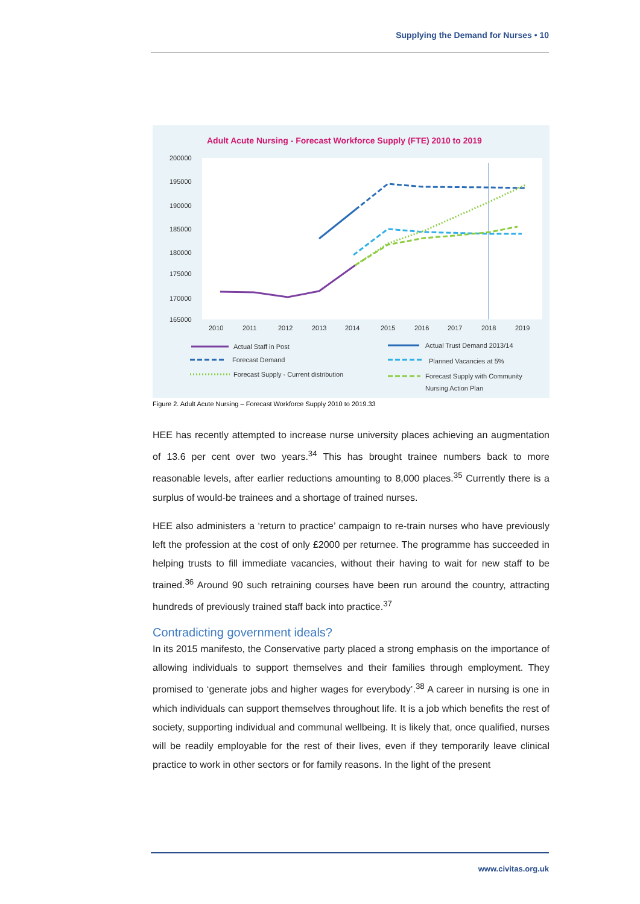Supplying the Demand for Nurses • 10
Adult Acute Nursing - Forecast Workforce Supply (FTE) 2010 to 2019
200000
195000
190000
185000
180000
175000
170000
165000
2010
2011
2012
2013
2014
2015
2016
2017
2018
2019
Actual Staff in Post
Forecast Demand
Forecast Supply - Current distribution
Actual Trust Demand 2013/14
Planned Vacancies at 5%
Forecast Supply with Community
Nursing Action Plan
Figure 2. Adult Acute Nursing – Forecast Workforce Supply 2010 to 2019.33
HEE has recently attempted to increase nurse university places achieving an augmentation of 13.6 per cent over two years.<sup>34</sup> This has brought trainee numbers back to more reasonable levels, after earlier reductions amounting to 8,000 places.<sup>35</sup> Currently there is a surplus of would-be trainees and a shortage of trained nurses.
HEE also administers a ‘return to practice’ campaign to re-train nurses who have previously left the profession at the cost of only £2000 per returnee. The programme has succeeded in helping trusts to fill immediate vacancies, without their having to wait for new staff to be trained.<sup>36</sup> Around 90 such retraining courses have been run around the country, attracting hundreds of previously trained staff back into practice.<sup>37</sup>
Contradicting government ideals?
In its 2015 manifesto, the Conservative party placed a strong emphasis on the importance of allowing individuals to support themselves and their families through employment. They promised to ‘generate jobs and higher wages for everybody’.<sup>38</sup> A career in nursing is one in which individuals can support themselves throughout life. It is a job which benefits the rest of society, supporting individual and communal wellbeing. It is likely that, once qualified, nurses will be readily employable for the rest of their lives, even if they temporarily leave clinical practice to work in other sectors or for family reasons. In the light of the present
www.civitas.org.uk